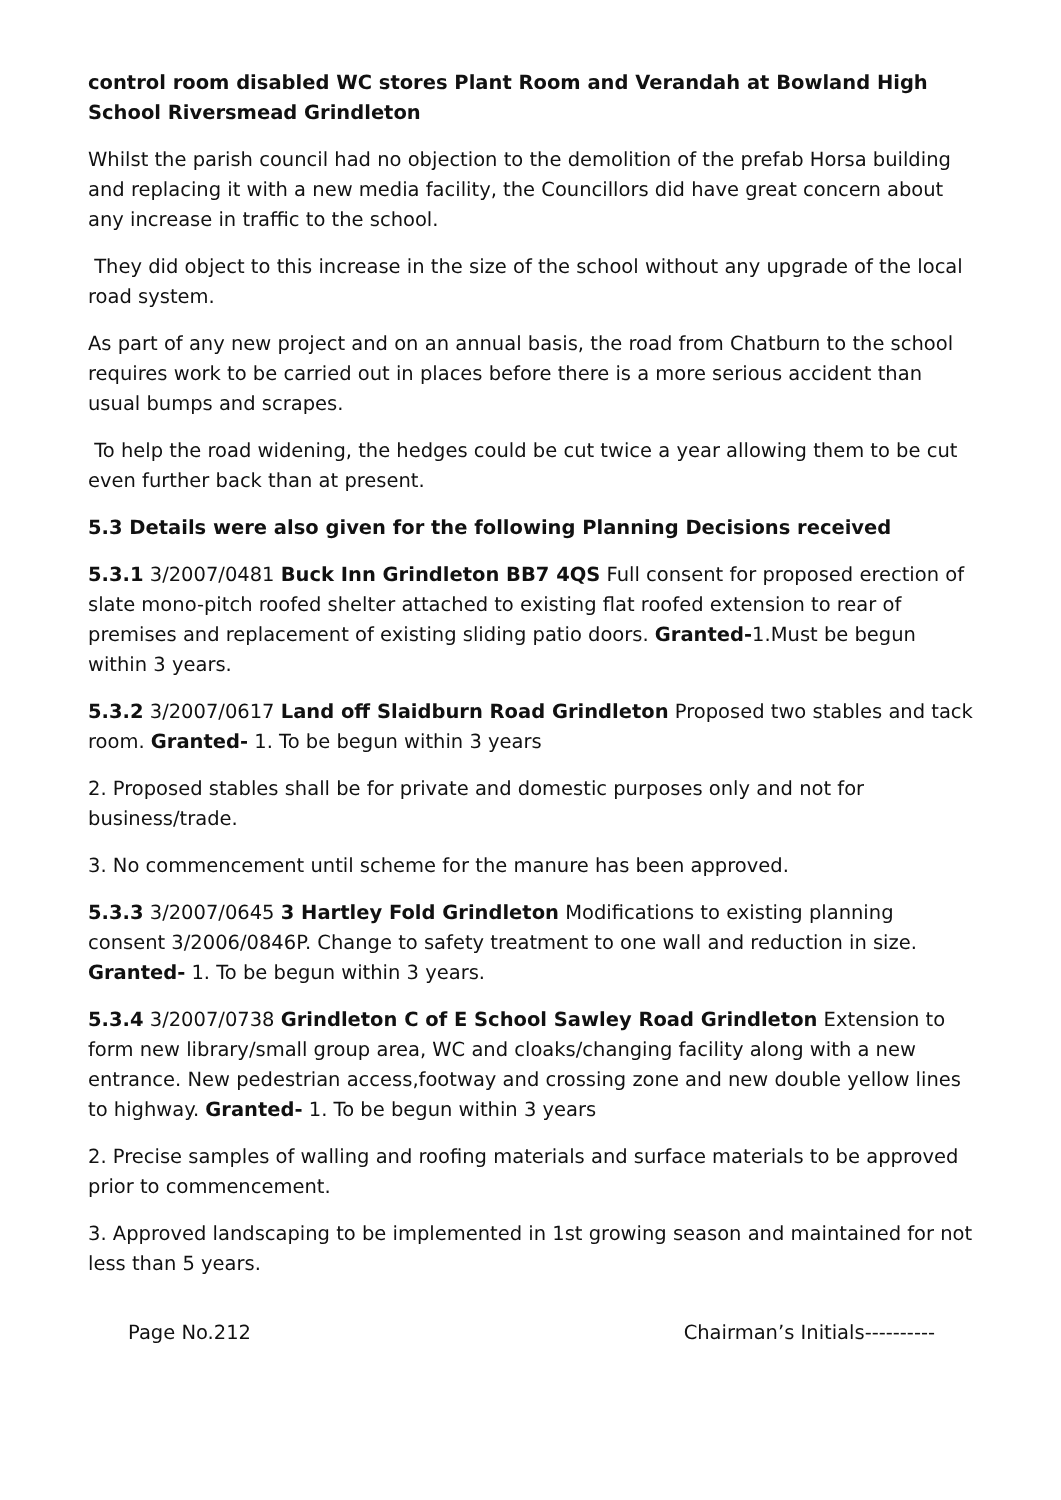control room disabled WC stores Plant Room and Verandah at Bowland High School Riversmead Grindleton
Whilst the parish council had no objection to the demolition of the prefab Horsa building and replacing it with a new media facility, the Councillors did have great concern about any increase in traffic to the school.
They did object to this increase in the size of the school without any upgrade of the local road system.
As part of any new project and on an annual basis, the road from Chatburn to the school requires work to be carried out in places before there is a more serious accident than usual bumps and scrapes.
To help the road widening, the hedges could be cut twice a year allowing them to be cut even further back than at present.
5.3 Details were also given for the following Planning Decisions received
5.3.1 3/2007/0481 Buck Inn Grindleton BB7 4QS Full consent for proposed erection of slate mono-pitch roofed shelter attached to existing flat roofed extension to rear of premises and replacement of existing sliding patio doors. Granted-1.Must be begun within 3 years.
5.3.2 3/2007/0617 Land off Slaidburn Road Grindleton Proposed two stables and tack room. Granted- 1. To be begun within 3 years
2. Proposed stables shall be for private and domestic purposes only and not for business/trade.
3. No commencement until scheme for the manure has been approved.
5.3.3 3/2007/0645 3 Hartley Fold Grindleton Modifications to existing planning consent 3/2006/0846P. Change to safety treatment to one wall and reduction in size. Granted- 1. To be begun within 3 years.
5.3.4 3/2007/0738 Grindleton C of E School Sawley Road Grindleton Extension to form new library/small group area, WC and cloaks/changing facility along with a new entrance. New pedestrian access,footway and crossing zone and new double yellow lines to highway. Granted- 1. To be begun within 3 years
2. Precise samples of walling and roofing materials and surface materials to be approved prior to commencement.
3. Approved landscaping to be implemented in 1st growing season and maintained for not less than 5 years.
Page No.212 Chairman’s Initials----------